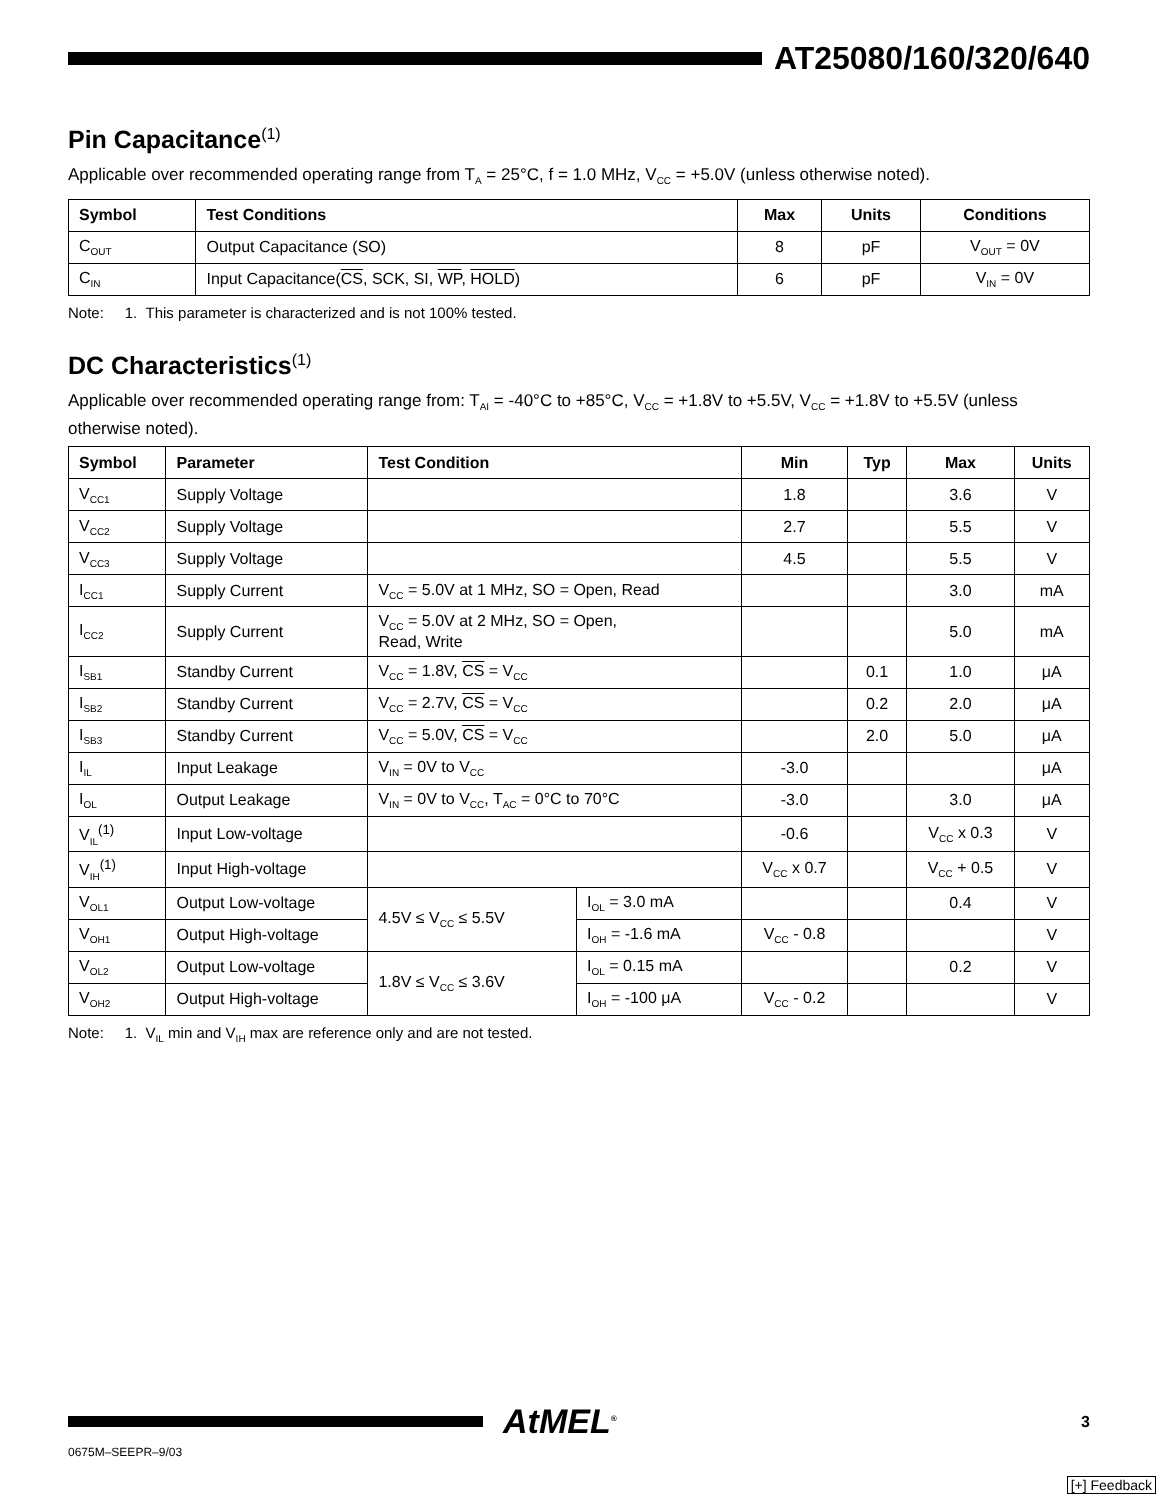AT25080/160/320/640
Pin Capacitance<sup>(1)</sup>
Applicable over recommended operating range from T<sub>A</sub> = 25°C, f = 1.0 MHz, V<sub>CC</sub> = +5.0V (unless otherwise noted).
| Symbol | Test Conditions | Max | Units | Conditions |
| --- | --- | --- | --- | --- |
| C<sub>OUT</sub> | Output Capacitance (SO) | 8 | pF | V<sub>OUT</sub> = 0V |
| C<sub>IN</sub> | Input Capacitance( CS , SCK, SI, WP , HOLD ) | 6 | pF | V<sub>IN</sub> = 0V |
Note: 1. This parameter is characterized and is not 100% tested.
DC Characteristics<sup>(1)</sup>
Applicable over recommended operating range from: T<sub>AI</sub> = -40°C to +85°C, V<sub>CC</sub> = +1.8V to +5.5V, V<sub>CC</sub> = +1.8V to +5.5V (unless otherwise noted).
| Symbol | Parameter | Test Condition | | Min | Typ | Max | Units |
| --- | --- | --- | --- | --- | --- | --- | --- |
| V<sub>CC1</sub> | Supply Voltage | | | 1.8 | | 3.6 | V |
| V<sub>CC2</sub> | Supply Voltage | | | 2.7 | | 5.5 | V |
| V<sub>CC3</sub> | Supply Voltage | | | 4.5 | | 5.5 | V |
| I<sub>CC1</sub> | Supply Current | V<sub>CC</sub> = 5.0V at 1 MHz, SO = Open, Read | | | | 3.0 | mA |
| I<sub>CC2</sub> | Supply Current | V<sub>CC</sub> = 5.0V at 2 MHz, SO = Open, Read, Write | | | | 5.0 | mA |
| I<sub>SB1</sub> | Standby Current | V<sub>CC</sub> = 1.8V, CS = V<sub>CC</sub> | | | 0.1 | 1.0 | μA |
| I<sub>SB2</sub> | Standby Current | V<sub>CC</sub> = 2.7V, CS = V<sub>CC</sub> | | | 0.2 | 2.0 | μA |
| I<sub>SB3</sub> | Standby Current | V<sub>CC</sub> = 5.0V, CS = V<sub>CC</sub> | | | 2.0 | 5.0 | μA |
| I<sub>IL</sub> | Input Leakage | V<sub>IN</sub> = 0V to V<sub>CC</sub> | | -3.0 | | | μA |
| I<sub>OL</sub> | Output Leakage | V<sub>IN</sub> = 0V to V<sub>CC</sub>, T<sub>AC</sub> = 0°C to 70°C | | -3.0 | | 3.0 | μA |
| V<sub>IL</sub><sup>(1)</sup> | Input Low-voltage | | | -0.6 | | V<sub>CC</sub> x 0.3 | V |
| V<sub>IH</sub><sup>(1)</sup> | Input High-voltage | | | V<sub>CC</sub> x 0.7 | | V<sub>CC</sub> + 0.5 | V |
| V<sub>OL1</sub> | Output Low-voltage | 4.5V ≤ V<sub>CC</sub> ≤ 5.5V | I<sub>OL</sub> = 3.0 mA | | | 0.4 | V |
| V<sub>OH1</sub> | Output High-voltage | | I<sub>OH</sub> = -1.6 mA | V<sub>CC</sub> - 0.8 | | | V |
| V<sub>OL2</sub> | Output Low-voltage | 1.8V ≤ V<sub>CC</sub> ≤ 3.6V | I<sub>OL</sub> = 0.15 mA | | | 0.2 | V |
| V<sub>OH2</sub> | Output High-voltage | | I<sub>OH</sub> = -100 μA | V<sub>CC</sub> - 0.2 | | | V |
Note: 1. V<sub>IL</sub> min and V<sub>IH</sub> max are reference only and are not tested.
AtMEL<sup>®</sup>
3
0675M–SEEPR–9/03
[+] Feedback